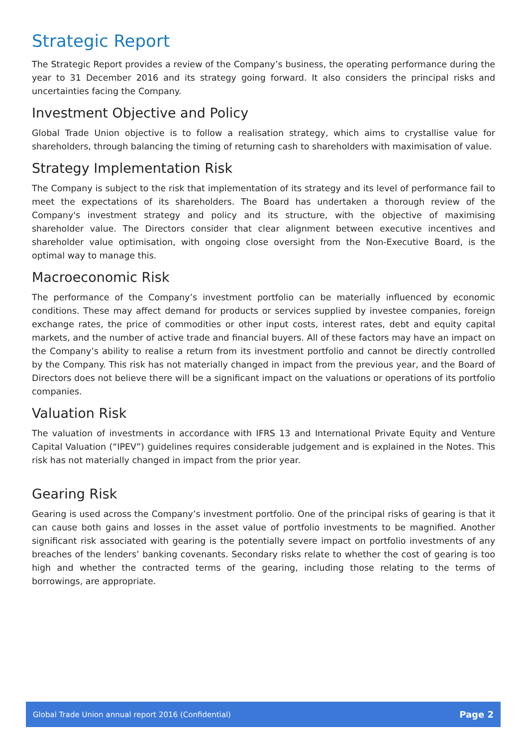Strategic Report
The Strategic Report provides a review of the Company’s business, the operating performance during the year to 31 December 2016 and its strategy going forward. It also considers the principal risks and uncertainties facing the Company.
Investment Objective and Policy
Global Trade Union objective is to follow a realisation strategy, which aims to crystallise value for shareholders, through balancing the timing of returning cash to shareholders with maximisation of value.
Strategy Implementation Risk
The Company is subject to the risk that implementation of its strategy and its level of performance fail to meet the expectations of its shareholders. The Board has undertaken a thorough review of the Company's investment strategy and policy and its structure, with the objective of maximising shareholder value. The Directors consider that clear alignment between executive incentives and shareholder value optimisation, with ongoing close oversight from the Non-Executive Board, is the optimal way to manage this.
Macroeconomic Risk
The performance of the Company’s investment portfolio can be materially influenced by economic conditions. These may affect demand for products or services supplied by investee companies, foreign exchange rates, the price of commodities or other input costs, interest rates, debt and equity capital markets, and the number of active trade and financial buyers. All of these factors may have an impact on the Company’s ability to realise a return from its investment portfolio and cannot be directly controlled by the Company. This risk has not materially changed in impact from the previous year, and the Board of Directors does not believe there will be a significant impact on the valuations or operations of its portfolio companies.
Valuation Risk
The valuation of investments in accordance with IFRS 13 and International Private Equity and Venture Capital Valuation (“IPEV”) guidelines requires considerable judgement and is explained in the Notes. This risk has not materially changed in impact from the prior year.
Gearing Risk
Gearing is used across the Company’s investment portfolio. One of the principal risks of gearing is that it can cause both gains and losses in the asset value of portfolio investments to be magnified. Another significant risk associated with gearing is the potentially severe impact on portfolio investments of any breaches of the lenders’ banking covenants. Secondary risks relate to whether the cost of gearing is too high and whether the contracted terms of the gearing, including those relating to the terms of borrowings, are appropriate.
Global Trade Union annual report 2016 (Confidential) Page 2